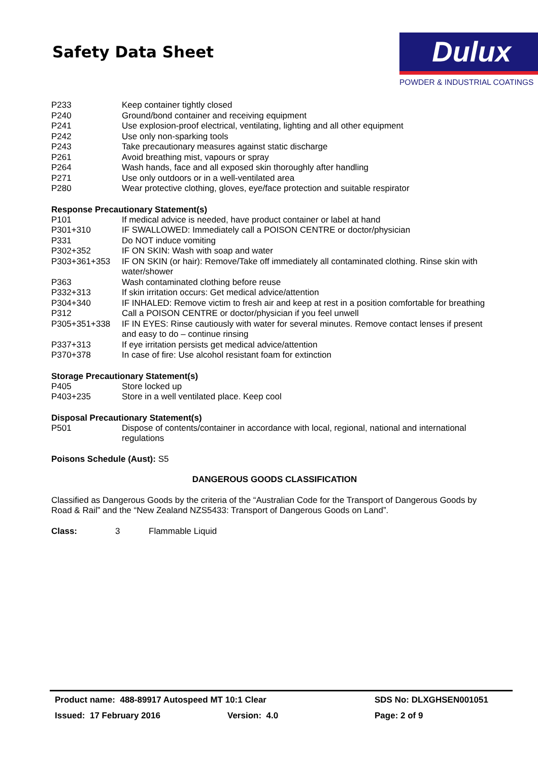Safety Data Sheet
Dulux
POWDER & INDUSTRIAL COATINGS
| P233 | Keep container tightly closed |
| P240 | Ground/bond container and receiving equipment |
| P241 | Use explosion-proof electrical, ventilating, lighting and all other equipment |
| P242 | Use only non-sparking tools |
| P243 | Take precautionary measures against static discharge |
| P261 | Avoid breathing mist, vapours or spray |
| P264 | Wash hands, face and all exposed skin thoroughly after handling |
| P271 | Use only outdoors or in a well-ventilated area |
| P280 | Wear protective clothing, gloves, eye/face protection and suitable respirator |
Response Precautionary Statement(s)
| P101 | If medical advice is needed, have product container or label at hand |
| P301+310 | IF SWALLOWED: Immediately call a POISON CENTRE or doctor/physician |
| P331 | Do NOT induce vomiting |
| P302+352 | IF ON SKIN: Wash with soap and water |
| P303+361+353 | IF ON SKIN (or hair): Remove/Take off immediately all contaminated clothing. Rinse skin with water/shower |
| P363 | Wash contaminated clothing before reuse |
| P332+313 | If skin irritation occurs: Get medical advice/attention |
| P304+340 | IF INHALED: Remove victim to fresh air and keep at rest in a position comfortable for breathing |
| P312 | Call a POISON CENTRE or doctor/physician if you feel unwell |
| P305+351+338 | IF IN EYES: Rinse cautiously with water for several minutes. Remove contact lenses if present and easy to do – continue rinsing |
| P337+313 | If eye irritation persists get medical advice/attention |
| P370+378 | In case of fire: Use alcohol resistant foam for extinction |
Storage Precautionary Statement(s)
| P405 | Store locked up |
| P403+235 | Store in a well ventilated place. Keep cool |
Disposal Precautionary Statement(s)
| P501 | Dispose of contents/container in accordance with local, regional, national and international regulations |
Poisons Schedule (Aust): S5
DANGEROUS GOODS CLASSIFICATION
Classified as Dangerous Goods by the criteria of the “Australian Code for the Transport of Dangerous Goods by Road & Rail” and the “New Zealand NZS5433: Transport of Dangerous Goods on Land”.
Class: 3 Flammable Liquid
Product name: 488-89917 Autospeed MT 10:1 Clear SDS No: DLXGHSEN001051
Issued: 17 February 2016 Version: 4.0 Page: 2 of 9